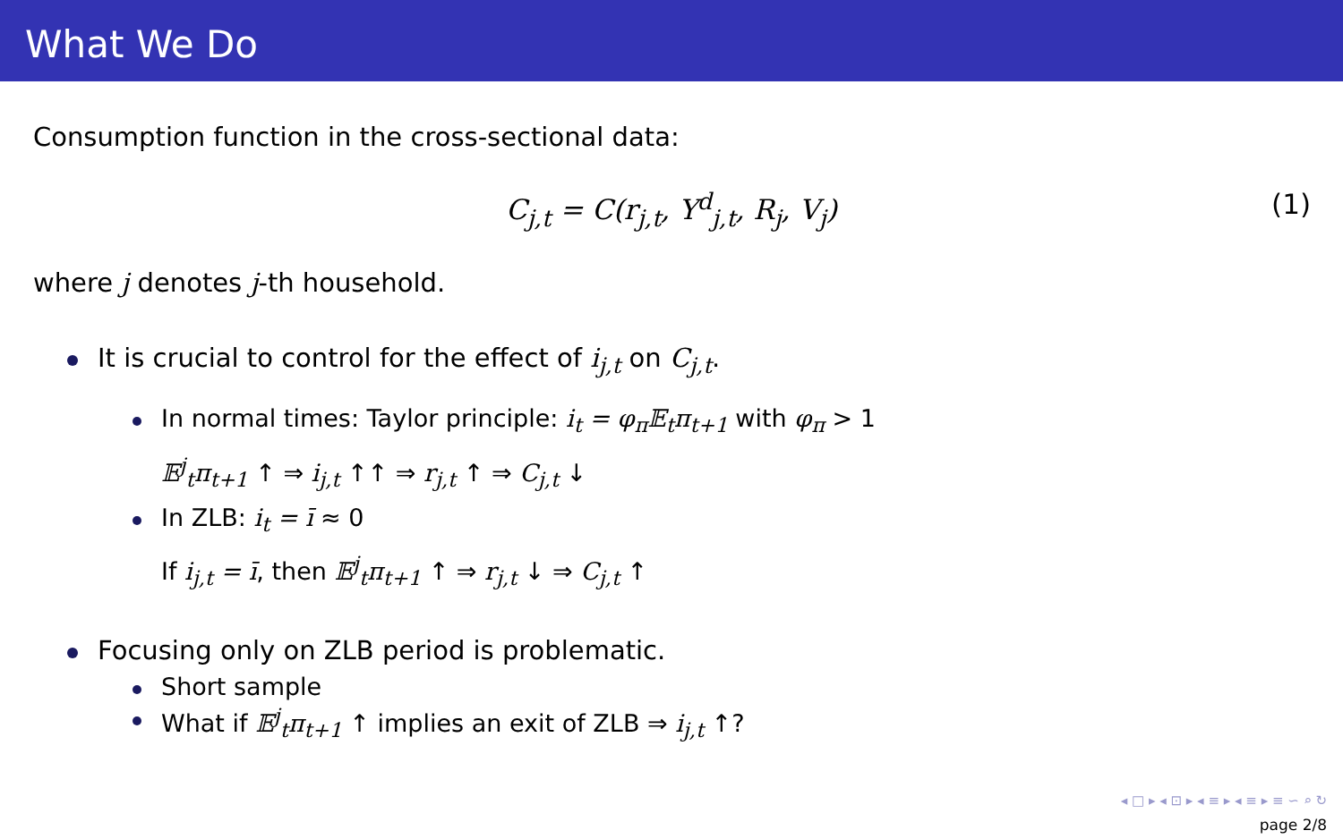What We Do
Consumption function in the cross-sectional data:
C<sub>j,t</sub> = C(r<sub>j,t</sub>, Y<sup>d</sup><sub>j,t</sub>, R<sub>j</sub>, V<sub>j</sub>) (1)
where j denotes j-th household.
It is crucial to control for the effect of i<sub>j,t</sub> on C<sub>j,t</sub>.
In normal times: Taylor principle: i<sub>t</sub> = φ<sub>π</sub>𝔼<sub>t</sub>π<sub>t+1</sub> with φ<sub>π</sub> > 1
𝔼<sup>j</sup><sub>t</sub>π<sub>t+1</sub> ↑ ⇒ i<sub>j,t</sub> ↑↑ ⇒ r<sub>j,t</sub> ↑ ⇒ C<sub>j,t</sub> ↓
In ZLB: i<sub>t</sub> = ī ≈ 0
If i<sub>j,t</sub> = ī, then 𝔼<sup>j</sup><sub>t</sub>π<sub>t+1</sub> ↑ ⇒ r<sub>j,t</sub> ↓ ⇒ C<sub>j,t</sub> ↑
Focusing only on ZLB period is problematic.
Short sample
What if 𝔼<sup>j</sup><sub>t</sub>π<sub>t+1</sub> ↑ implies an exit of ZLB ⇒ i<sub>j,t</sub> ↑?
◂ □ ▸ ◂ ⊡ ▸ ◂ ≡ ▸ ◂ ≡ ▸ ≡ ∽ ⌕ ↻
page 2/8